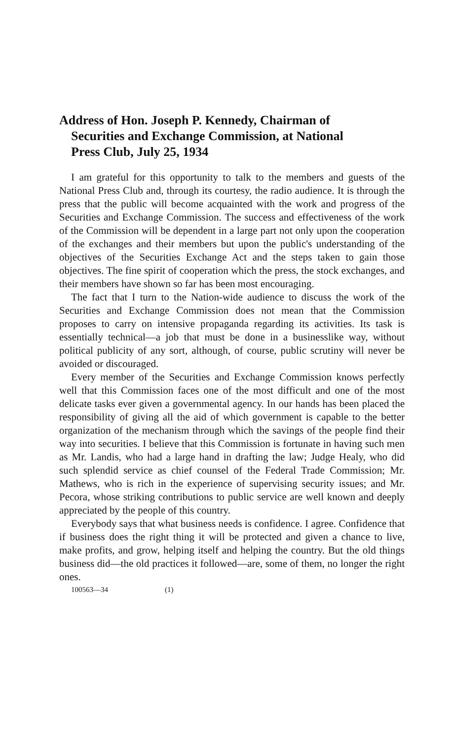Address of Hon. Joseph P. Kennedy, Chairman of
Securities and Exchange Commission, at National
Press Club, July 25, 1934
I am grateful for this opportunity to talk to the members and guests of the National Press Club and, through its courtesy, the radio audience. It is through the press that the public will become acquainted with the work and progress of the Securities and Exchange Commission. The success and effectiveness of the work of the Commission will be dependent in a large part not only upon the cooperation of the exchanges and their members but upon the public's understanding of the objectives of the Securities Exchange Act and the steps taken to gain those objectives. The fine spirit of cooperation which the press, the stock exchanges, and their members have shown so far has been most encouraging.
The fact that I turn to the Nation-wide audience to discuss the work of the Securities and Exchange Commission does not mean that the Commission proposes to carry on intensive propaganda regarding its activities. Its task is essentially technical—a job that must be done in a businesslike way, without political publicity of any sort, although, of course, public scrutiny will never be avoided or discouraged.
Every member of the Securities and Exchange Commission knows perfectly well that this Commission faces one of the most difficult and one of the most delicate tasks ever given a governmental agency. In our hands has been placed the responsibility of giving all the aid of which government is capable to the better organization of the mechanism through which the savings of the people find their way into securities. I believe that this Commission is fortunate in having such men as Mr. Landis, who had a large hand in drafting the law; Judge Healy, who did such splendid service as chief counsel of the Federal Trade Commission; Mr. Mathews, who is rich in the experience of supervising security issues; and Mr. Pecora, whose striking contributions to public service are well known and deeply appreciated by the people of this country.
Everybody says that what business needs is confidence. I agree. Confidence that if business does the right thing it will be protected and given a chance to live, make profits, and grow, helping itself and helping the country. But the old things business did—the old practices it followed—are, some of them, no longer the right ones.
100563—34 (1)